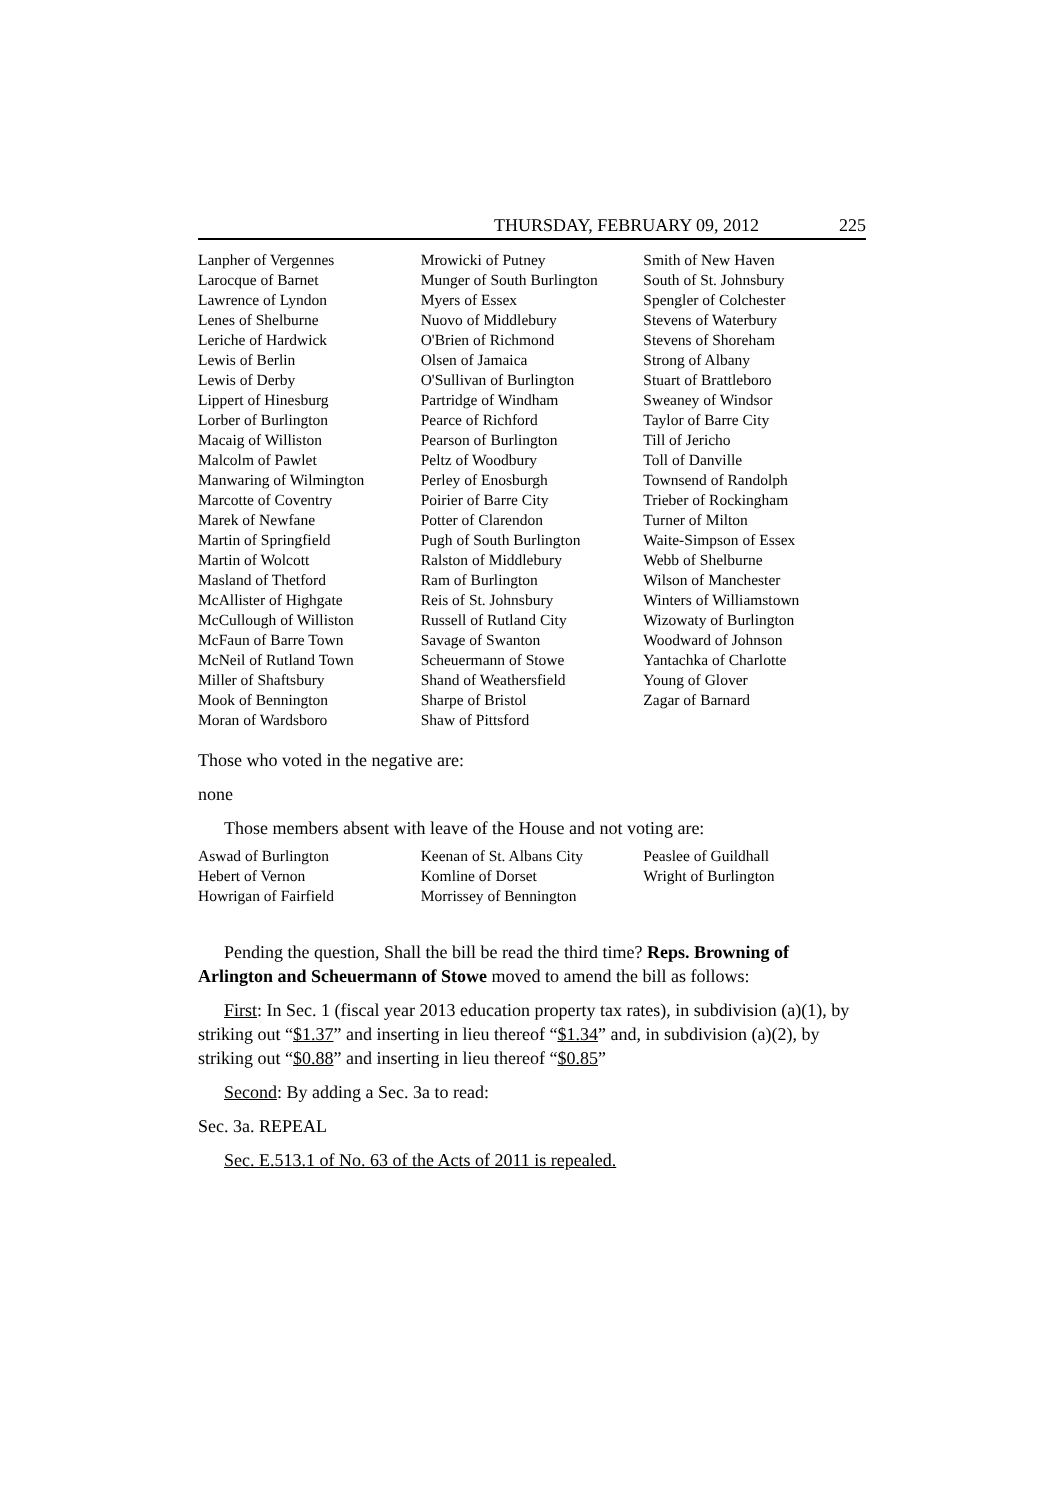THURSDAY, FEBRUARY 09, 2012 225
Lanpher of Vergennes
Larocque of Barnet
Lawrence of Lyndon
Lenes of Shelburne
Leriche of Hardwick
Lewis of Berlin
Lewis of Derby
Lippert of Hinesburg
Lorber of Burlington
Macaig of Williston
Malcolm of Pawlet
Manwaring of Wilmington
Marcotte of Coventry
Marek of Newfane
Martin of Springfield
Martin of Wolcott
Masland of Thetford
McAllister of Highgate
McCullough of Williston
McFaun of Barre Town
McNeil of Rutland Town
Miller of Shaftsbury
Mook of Bennington
Moran of Wardsboro
Mrowicki of Putney
Munger of South Burlington
Myers of Essex
Nuovo of Middlebury
O'Brien of Richmond
Olsen of Jamaica
O'Sullivan of Burlington
Partridge of Windham
Pearce of Richford
Pearson of Burlington
Peltz of Woodbury
Perley of Enosburgh
Poirier of Barre City
Potter of Clarendon
Pugh of South Burlington
Ralston of Middlebury
Ram of Burlington
Reis of St. Johnsbury
Russell of Rutland City
Savage of Swanton
Scheuermann of Stowe
Shand of Weathersfield
Sharpe of Bristol
Shaw of Pittsford
Smith of New Haven
South of St. Johnsbury
Spengler of Colchester
Stevens of Waterbury
Stevens of Shoreham
Strong of Albany
Stuart of Brattleboro
Sweaney of Windsor
Taylor of Barre City
Till of Jericho
Toll of Danville
Townsend of Randolph
Trieber of Rockingham
Turner of Milton
Waite-Simpson of Essex
Webb of Shelburne
Wilson of Manchester
Winters of Williamstown
Wizowaty of Burlington
Woodward of Johnson
Yantachka of Charlotte
Young of Glover
Zagar of Barnard
Those who voted in the negative are:
none
Those members absent with leave of the House and not voting are:
Aswad of Burlington
Hebert of Vernon
Howrigan of Fairfield
Keenan of St. Albans City
Komline of Dorset
Morrissey of Bennington
Peaslee of Guildhall
Wright of Burlington
Pending the question, Shall the bill be read the third time? Reps. Browning of Arlington and Scheuermann of Stowe moved to amend the bill as follows:
First: In Sec. 1 (fiscal year 2013 education property tax rates), in subdivision (a)(1), by striking out “$1.37” and inserting in lieu thereof “$1.34” and, in subdivision (a)(2), by striking out “$0.88” and inserting in lieu thereof “$0.85”
Second: By adding a Sec. 3a to read:
Sec. 3a. REPEAL
Sec. E.513.1 of No. 63 of the Acts of 2011 is repealed.